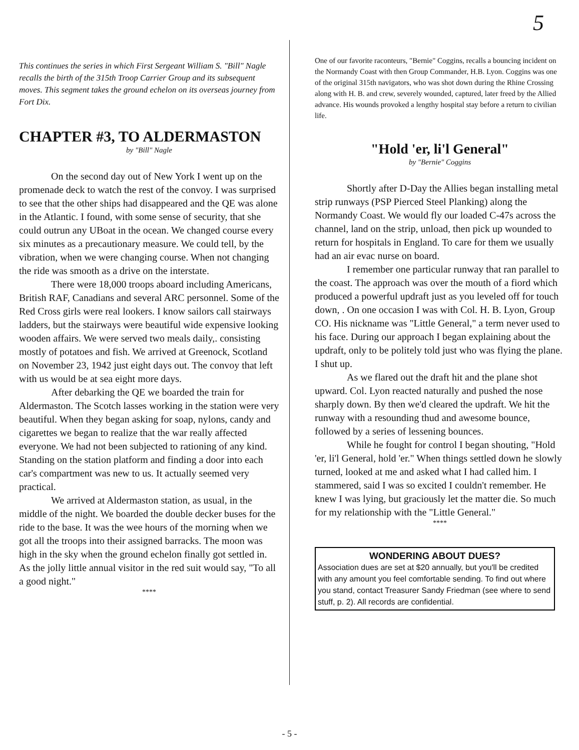5
This continues the series in which First Sergeant William S. "Bill" Nagle recalls the birth of the 315th Troop Carrier Group and its subsequent moves. This segment takes the ground echelon on its overseas journey from Fort Dix.
CHAPTER #3, TO ALDERMASTON
by "Bill" Nagle
On the second day out of New York I went up on the promenade deck to watch the rest of the convoy. I was surprised to see that the other ships had disappeared and the QE was alone in the Atlantic. I found, with some sense of security, that she could outrun any UBoat in the ocean. We changed course every six minutes as a precautionary measure. We could tell, by the vibration, when we were changing course. When not changing the ride was smooth as a drive on the interstate.
There were 18,000 troops aboard including Americans, British RAF, Canadians and several ARC personnel. Some of the Red Cross girls were real lookers. I know sailors call stairways ladders, but the stairways were beautiful wide expensive looking wooden affairs. We were served two meals daily,. consisting mostly of potatoes and fish. We arrived at Greenock, Scotland on November 23, 1942 just eight days out. The convoy that left with us would be at sea eight more days.
After debarking the QE we boarded the train for Aldermaston. The Scotch lasses working in the station were very beautiful. When they began asking for soap, nylons, candy and cigarettes we began to realize that the war really affected everyone. We had not been subjected to rationing of any kind. Standing on the station platform and finding a door into each car's compartment was new to us. It actually seemed very practical.
We arrived at Aldermaston station, as usual, in the middle of the night. We boarded the double decker buses for the ride to the base. It was the wee hours of the morning when we got all the troops into their assigned barracks. The moon was high in the sky when the ground echelon finally got settled in. As the jolly little annual visitor in the red suit would say, "To all a good night."
****
One of our favorite raconteurs, "Bernie" Coggins, recalls a bouncing incident on the Normandy Coast with then Group Commander, H.B. Lyon. Coggins was one of the original 315th navigators, who was shot down during the Rhine Crossing along with H. B. and crew, severely wounded, captured, later freed by the Allied advance. His wounds provoked a lengthy hospital stay before a return to civilian life.
"Hold 'er, li'l General"
by "Bernie" Coggins
Shortly after D-Day the Allies began installing metal strip runways (PSP Pierced Steel Planking) along the Normandy Coast. We would fly our loaded C-47s across the channel, land on the strip, unload, then pick up wounded to return for hospitals in England. To care for them we usually had an air evac nurse on board.
I remember one particular runway that ran parallel to the coast. The approach was over the mouth of a fiord which produced a powerful updraft just as you leveled off for touch down, . On one occasion I was with Col. H. B. Lyon, Group CO. His nickname was "Little General," a term never used to his face. During our approach I began explaining about the updraft, only to be politely told just who was flying the plane. I shut up.
As we flared out the draft hit and the plane shot upward. Col. Lyon reacted naturally and pushed the nose sharply down. By then we'd cleared the updraft. We hit the runway with a resounding thud and awesome bounce, followed by a series of lessening bounces.
While he fought for control I began shouting, "Hold 'er, li'l General, hold 'er." When things settled down he slowly turned, looked at me and asked what I had called him. I stammered, said I was so excited I couldn't remember. He knew I was lying, but graciously let the matter die. So much for my relationship with the "Little General."
****
WONDERING ABOUT DUES?
Association dues are set at $20 annually, but you'll be credited with any amount you feel comfortable sending. To find out where you stand, contact Treasurer Sandy Friedman (see where to send stuff, p. 2). All records are confidential.
- 5 -